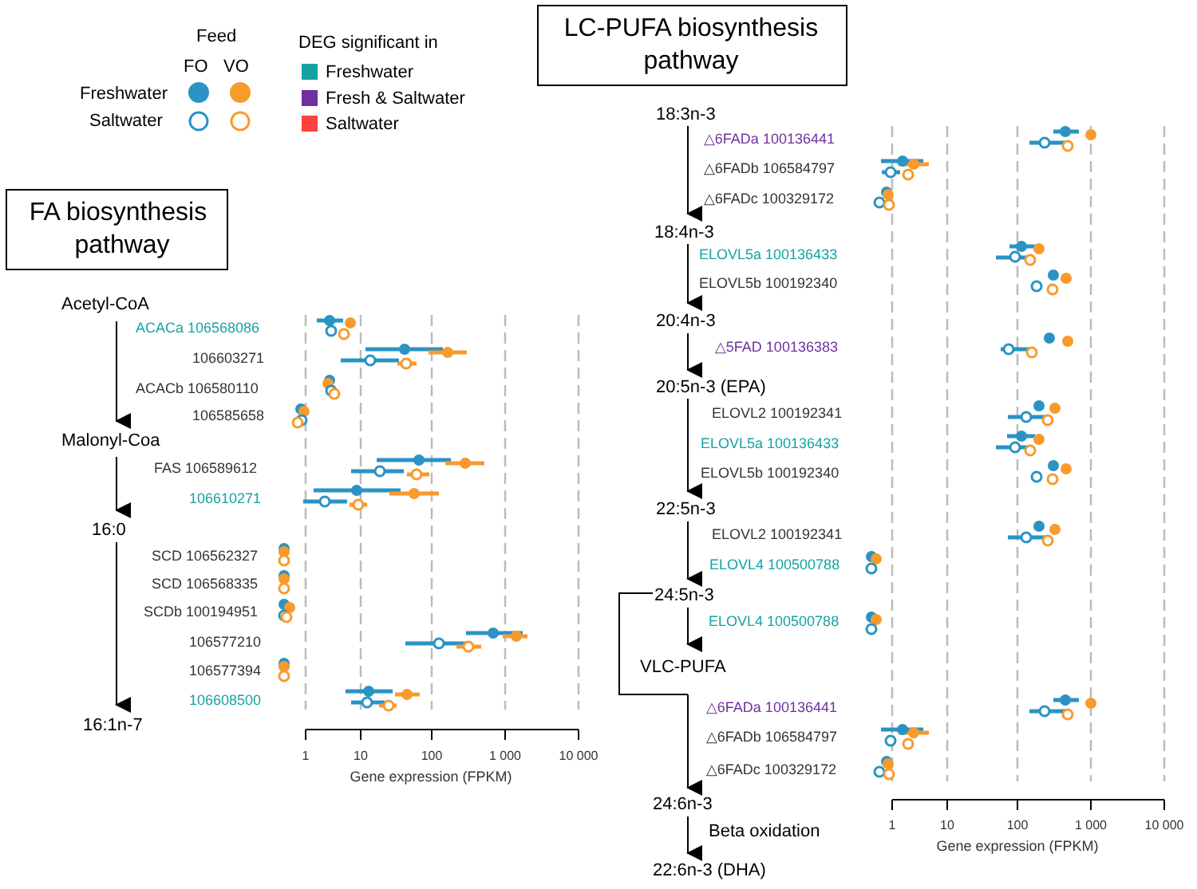Feed
FO
VO
Freshwater
Saltwater
DEG significant in
Freshwater
Fresh & Saltwater
Saltwater
LC-PUFA biosynthesis
pathway
FA biosynthesis
pathway
1
10
100
1 000
10 000
Gene expression (FPKM)
Acetyl-CoA
ACACa 106568086
106603271
ACACb 106580110
106585658
Malonyl-Coa
FAS 106589612
106610271
16:0
SCD 106562327
SCD 106568335
SCDb 100194951
106577210
106577394
106608500
16:1n-7
1
10
100
1 000
10 000
Gene expression (FPKM)
18:3n-3
△6FADa 100136441
△6FADb 106584797
△6FADc 100329172
18:4n-3
ELOVL5a 100136433
ELOVL5b 100192340
20:4n-3
△5FAD 100136383
20:5n-3 (EPA)
ELOVL2 100192341
ELOVL5a 100136433
ELOVL5b 100192340
22:5n-3
ELOVL2 100192341
ELOVL4 100500788
24:5n-3
ELOVL4 100500788
VLC-PUFA
△6FADa 100136441
△6FADb 106584797
△6FADc 100329172
24:6n-3
Beta oxidation
22:6n-3 (DHA)